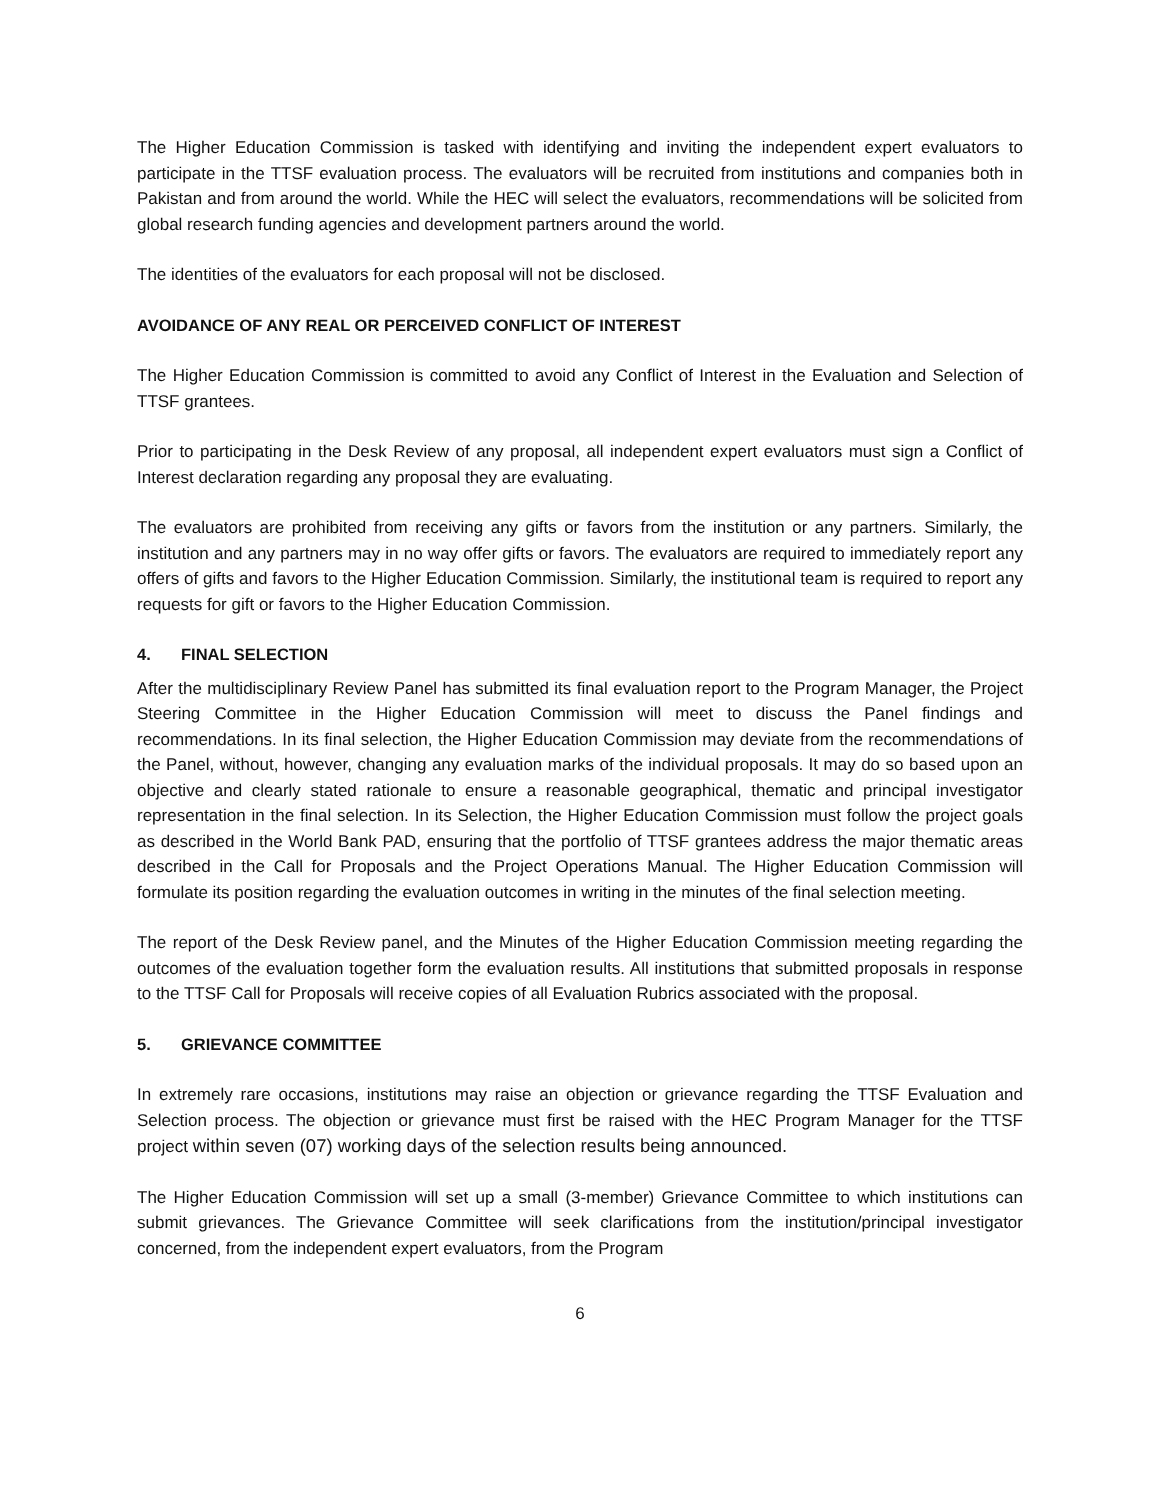The Higher Education Commission is tasked with identifying and inviting the independent expert evaluators to participate in the TTSF evaluation process. The evaluators will be recruited from institutions and companies both in Pakistan and from around the world. While the HEC will select the evaluators, recommendations will be solicited from global research funding agencies and development partners around the world.
The identities of the evaluators for each proposal will not be disclosed.
AVOIDANCE OF ANY REAL OR PERCEIVED CONFLICT OF INTEREST
The Higher Education Commission is committed to avoid any Conflict of Interest in the Evaluation and Selection of TTSF grantees.
Prior to participating in the Desk Review of any proposal, all independent expert evaluators must sign a Conflict of Interest declaration regarding any proposal they are evaluating.
The evaluators are prohibited from receiving any gifts or favors from the institution or any partners. Similarly, the institution and any partners may in no way offer gifts or favors. The evaluators are required to immediately report any offers of gifts and favors to the Higher Education Commission. Similarly, the institutional team is required to report any requests for gift or favors to the Higher Education Commission.
4. FINAL SELECTION
After the multidisciplinary Review Panel has submitted its final evaluation report to the Program Manager, the Project Steering Committee in the Higher Education Commission will meet to discuss the Panel findings and recommendations. In its final selection, the Higher Education Commission may deviate from the recommendations of the Panel, without, however, changing any evaluation marks of the individual proposals. It may do so based upon an objective and clearly stated rationale to ensure a reasonable geographical, thematic and principal investigator representation in the final selection. In its Selection, the Higher Education Commission must follow the project goals as described in the World Bank PAD, ensuring that the portfolio of TTSF grantees address the major thematic areas described in the Call for Proposals and the Project Operations Manual. The Higher Education Commission will formulate its position regarding the evaluation outcomes in writing in the minutes of the final selection meeting.
The report of the Desk Review panel, and the Minutes of the Higher Education Commission meeting regarding the outcomes of the evaluation together form the evaluation results. All institutions that submitted proposals in response to the TTSF Call for Proposals will receive copies of all Evaluation Rubrics associated with the proposal.
5. GRIEVANCE COMMITTEE
In extremely rare occasions, institutions may raise an objection or grievance regarding the TTSF Evaluation and Selection process. The objection or grievance must first be raised with the HEC Program Manager for the TTSF project within seven (07) working days of the selection results being announced.
The Higher Education Commission will set up a small (3-member) Grievance Committee to which institutions can submit grievances. The Grievance Committee will seek clarifications from the institution/principal investigator concerned, from the independent expert evaluators, from the Program
6